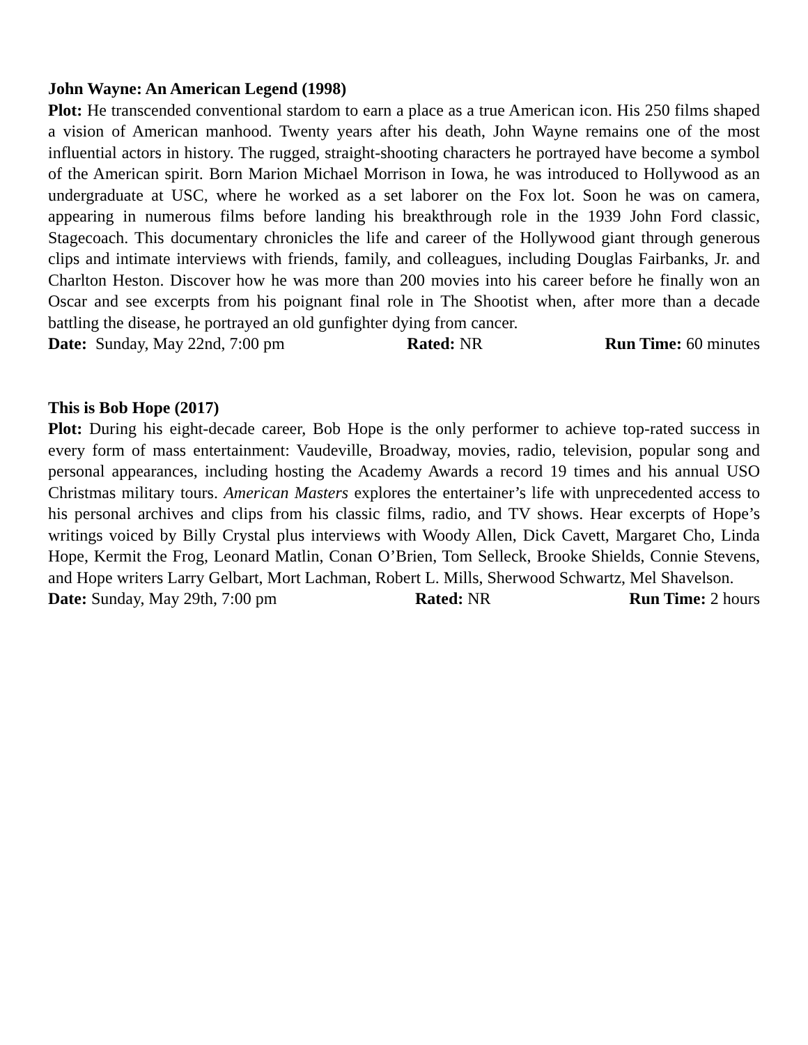John Wayne: An American Legend (1998)
Plot: He transcended conventional stardom to earn a place as a true American icon. His 250 films shaped a vision of American manhood. Twenty years after his death, John Wayne remains one of the most influential actors in history. The rugged, straight-shooting characters he portrayed have become a symbol of the American spirit. Born Marion Michael Morrison in Iowa, he was introduced to Hollywood as an undergraduate at USC, where he worked as a set laborer on the Fox lot. Soon he was on camera, appearing in numerous films before landing his breakthrough role in the 1939 John Ford classic, Stagecoach. This documentary chronicles the life and career of the Hollywood giant through generous clips and intimate interviews with friends, family, and colleagues, including Douglas Fairbanks, Jr. and Charlton Heston. Discover how he was more than 200 movies into his career before he finally won an Oscar and see excerpts from his poignant final role in The Shootist when, after more than a decade battling the disease, he portrayed an old gunfighter dying from cancer.
Date: Sunday, May 22nd, 7:00 pm Rated: NR Run Time: 60 minutes
This is Bob Hope (2017)
Plot: During his eight-decade career, Bob Hope is the only performer to achieve top-rated success in every form of mass entertainment: Vaudeville, Broadway, movies, radio, television, popular song and personal appearances, including hosting the Academy Awards a record 19 times and his annual USO Christmas military tours. American Masters explores the entertainer’s life with unprecedented access to his personal archives and clips from his classic films, radio, and TV shows. Hear excerpts of Hope’s writings voiced by Billy Crystal plus interviews with Woody Allen, Dick Cavett, Margaret Cho, Linda Hope, Kermit the Frog, Leonard Matlin, Conan O’Brien, Tom Selleck, Brooke Shields, Connie Stevens, and Hope writers Larry Gelbart, Mort Lachman, Robert L. Mills, Sherwood Schwartz, Mel Shavelson.
Date: Sunday, May 29th, 7:00 pm Rated: NR Run Time: 2 hours